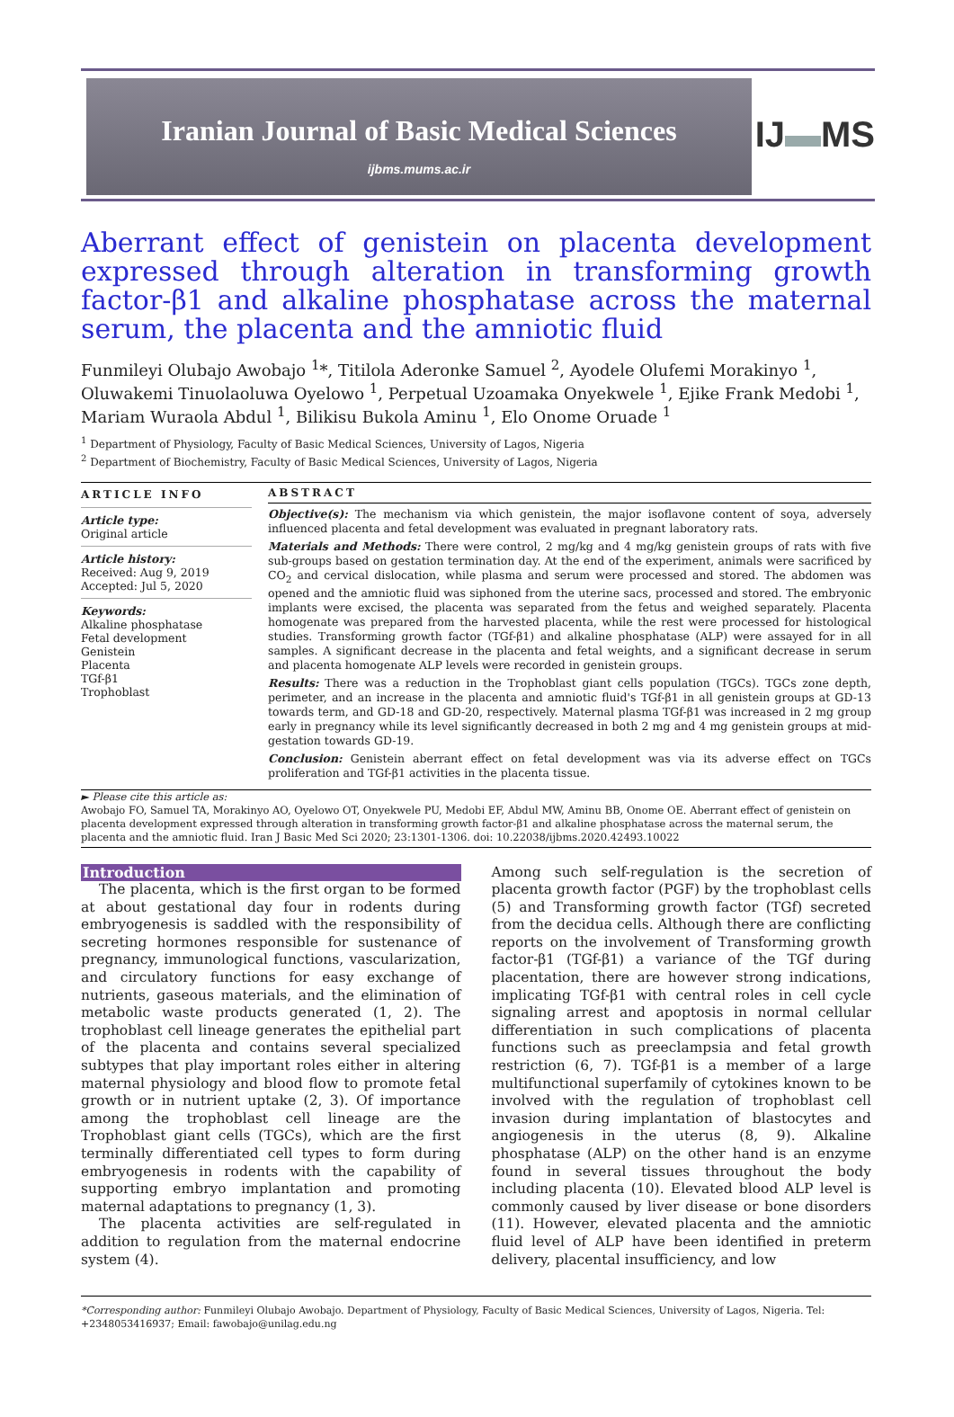Iranian Journal of Basic Medical Sciences
ijbms.mums.ac.ir
IJ▬MS
Aberrant effect of genistein on placenta development expressed through alteration in transforming growth factor-β1 and alkaline phosphatase across the maternal serum, the placenta and the amniotic fluid
Funmileyi Olubajo Awobajo <sup>1</sup>*, Titilola Aderonke Samuel <sup>2</sup>, Ayodele Olufemi Morakinyo <sup>1</sup>, Oluwakemi Tinuolaoluwa Oyelowo <sup>1</sup>, Perpetual Uzoamaka Onyekwele <sup>1</sup>, Ejike Frank Medobi <sup>1</sup>, Mariam Wuraola Abdul <sup>1</sup>, Bilikisu Bukola Aminu <sup>1</sup>, Elo Onome Oruade <sup>1</sup>
<sup>1</sup> Department of Physiology, Faculty of Basic Medical Sciences, University of Lagos, Nigeria
<sup>2</sup> Department of Biochemistry, Faculty of Basic Medical Sciences, University of Lagos, Nigeria
ARTICLE INFO
Article type:
Original article
Article history:
Received: Aug 9, 2019
Accepted: Jul 5, 2020
Keywords:
Alkaline phosphatase
Fetal development
Genistein
Placenta
TGf-β1
Trophoblast
ABSTRACT
Objective(s): The mechanism via which genistein, the major isoflavone content of soya, adversely influenced placenta and fetal development was evaluated in pregnant laboratory rats.
Materials and Methods: There were control, 2 mg/kg and 4 mg/kg genistein groups of rats with five sub-groups based on gestation termination day. At the end of the experiment, animals were sacrificed by CO<sub>2</sub> and cervical dislocation, while plasma and serum were processed and stored. The abdomen was opened and the amniotic fluid was siphoned from the uterine sacs, processed and stored. The embryonic implants were excised, the placenta was separated from the fetus and weighed separately. Placenta homogenate was prepared from the harvested placenta, while the rest were processed for histological studies. Transforming growth factor (TGf-β1) and alkaline phosphatase (ALP) were assayed for in all samples. A significant decrease in the placenta and fetal weights, and a significant decrease in serum and placenta homogenate ALP levels were recorded in genistein groups.
Results: There was a reduction in the Trophoblast giant cells population (TGCs). TGCs zone depth, perimeter, and an increase in the placenta and amniotic fluid's TGf-β1 in all genistein groups at GD-13 towards term, and GD-18 and GD-20, respectively. Maternal plasma TGf-β1 was increased in 2 mg group early in pregnancy while its level significantly decreased in both 2 mg and 4 mg genistein groups at mid-gestation towards GD-19.
Conclusion: Genistein aberrant effect on fetal development was via its adverse effect on TGCs proliferation and TGf-β1 activities in the placenta tissue.
► Please cite this article as:
Awobajo FO, Samuel TA, Morakinyo AO, Oyelowo OT, Onyekwele PU, Medobi EF, Abdul MW, Aminu BB, Onome OE. Aberrant effect of genistein on placenta development expressed through alteration in transforming growth factor-β1 and alkaline phosphatase across the maternal serum, the placenta and the amniotic fluid. Iran J Basic Med Sci 2020; 23:1301-1306. doi: 10.22038/ijbms.2020.42493.10022
Introduction
The placenta, which is the first organ to be formed at about gestational day four in rodents during embryogenesis is saddled with the responsibility of secreting hormones responsible for sustenance of pregnancy, immunological functions, vascularization, and circulatory functions for easy exchange of nutrients, gaseous materials, and the elimination of metabolic waste products generated (1, 2). The trophoblast cell lineage generates the epithelial part of the placenta and contains several specialized subtypes that play important roles either in altering maternal physiology and blood flow to promote fetal growth or in nutrient uptake (2, 3). Of importance among the trophoblast cell lineage are the Trophoblast giant cells (TGCs), which are the first terminally differentiated cell types to form during embryogenesis in rodents with the capability of supporting embryo implantation and promoting maternal adaptations to pregnancy (1, 3).
The placenta activities are self-regulated in addition to regulation from the maternal endocrine system (4).
Among such self-regulation is the secretion of placenta growth factor (PGF) by the trophoblast cells (5) and Transforming growth factor (TGf) secreted from the decidua cells. Although there are conflicting reports on the involvement of Transforming growth factor-β1 (TGf-β1) a variance of the TGf during placentation, there are however strong indications, implicating TGf-β1 with central roles in cell cycle signaling arrest and apoptosis in normal cellular differentiation in such complications of placenta functions such as preeclampsia and fetal growth restriction (6, 7). TGf-β1 is a member of a large multifunctional superfamily of cytokines known to be involved with the regulation of trophoblast cell invasion during implantation of blastocytes and angiogenesis in the uterus (8, 9). Alkaline phosphatase (ALP) on the other hand is an enzyme found in several tissues throughout the body including placenta (10). Elevated blood ALP level is commonly caused by liver disease or bone disorders (11). However, elevated placenta and the amniotic fluid level of ALP have been identified in preterm delivery, placental insufficiency, and low
*Corresponding author: Funmileyi Olubajo Awobajo. Department of Physiology, Faculty of Basic Medical Sciences, University of Lagos, Nigeria. Tel: +2348053416937; Email: fawobajo@unilag.edu.ng